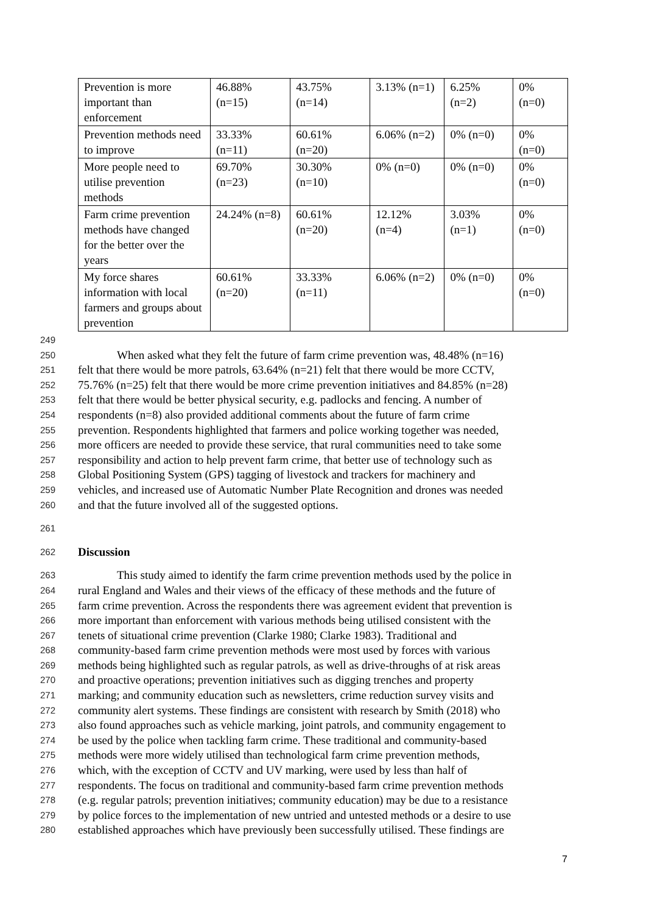| Prevention is more important than enforcement | 46.88% (n=15) | 43.75% (n=14) | 3.13% (n=1) | 6.25% (n=2) | 0% (n=0) |
| Prevention methods need to improve | 33.33% (n=11) | 60.61% (n=20) | 6.06% (n=2) | 0% (n=0) | 0% (n=0) |
| More people need to utilise prevention methods | 69.70% (n=23) | 30.30% (n=10) | 0% (n=0) | 0% (n=0) | 0% (n=0) |
| Farm crime prevention methods have changed for the better over the years | 24.24% (n=8) | 60.61% (n=20) | 12.12% (n=4) | 3.03% (n=1) | 0% (n=0) |
| My force shares information with local farmers and groups about prevention | 60.61% (n=20) | 33.33% (n=11) | 6.06% (n=2) | 0% (n=0) | 0% (n=0) |
249
250 When asked what they felt the future of farm crime prevention was, 48.48% (n=16)
251 felt that there would be more patrols, 63.64% (n=21) felt that there would be more CCTV,
252 75.76% (n=25) felt that there would be more crime prevention initiatives and 84.85% (n=28)
253 felt that there would be better physical security, e.g. padlocks and fencing. A number of
254 respondents (n=8) also provided additional comments about the future of farm crime
255 prevention. Respondents highlighted that farmers and police working together was needed,
256 more officers are needed to provide these service, that rural communities need to take some
257 responsibility and action to help prevent farm crime, that better use of technology such as
258 Global Positioning System (GPS) tagging of livestock and trackers for machinery and
259 vehicles, and increased use of Automatic Number Plate Recognition and drones was needed
260 and that the future involved all of the suggested options.
261
262 Discussion
263 This study aimed to identify the farm crime prevention methods used by the police in
264 rural England and Wales and their views of the efficacy of these methods and the future of
265 farm crime prevention. Across the respondents there was agreement evident that prevention is
266 more important than enforcement with various methods being utilised consistent with the
267 tenets of situational crime prevention (Clarke 1980; Clarke 1983). Traditional and
268 community-based farm crime prevention methods were most used by forces with various
269 methods being highlighted such as regular patrols, as well as drive-throughs of at risk areas
270 and proactive operations; prevention initiatives such as digging trenches and property
271 marking; and community education such as newsletters, crime reduction survey visits and
272 community alert systems. These findings are consistent with research by Smith (2018) who
273 also found approaches such as vehicle marking, joint patrols, and community engagement to
274 be used by the police when tackling farm crime. These traditional and community-based
275 methods were more widely utilised than technological farm crime prevention methods,
276 which, with the exception of CCTV and UV marking, were used by less than half of
277 respondents. The focus on traditional and community-based farm crime prevention methods
278 (e.g. regular patrols; prevention initiatives; community education) may be due to a resistance
279 by police forces to the implementation of new untried and untested methods or a desire to use
280 established approaches which have previously been successfully utilised. These findings are
7